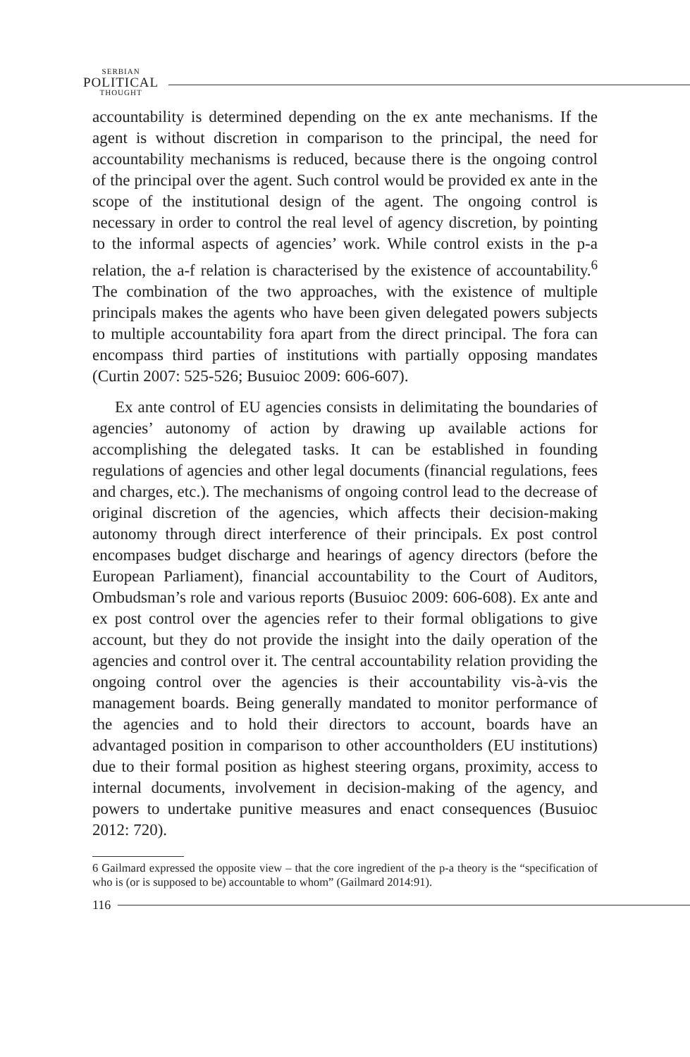SERBIAN
POLITICAL
THOUGHT
accountability is determined depending on the ex ante mechanisms. If the agent is without discretion in comparison to the principal, the need for accountability mechanisms is reduced, because there is the ongoing control of the principal over the agent. Such control would be provided ex ante in the scope of the institutional design of the agent. The ongoing control is necessary in order to control the real level of agency discretion, by pointing to the informal aspects of agencies’ work. While control exists in the p-a relation, the a-f relation is characterised by the existence of accountability.<sup>6</sup> The combination of the two approaches, with the existence of multiple principals makes the agents who have been given delegated powers subjects to multiple accountability fora apart from the direct principal. The fora can encompass third parties of institutions with partially opposing mandates (Curtin 2007: 525-526; Busuioc 2009: 606-607).
Ex ante control of EU agencies consists in delimitating the boundaries of agencies’ autonomy of action by drawing up available actions for accomplishing the delegated tasks. It can be established in founding regulations of agencies and other legal documents (financial regulations, fees and charges, etc.). The mechanisms of ongoing control lead to the decrease of original discretion of the agencies, which affects their decision-making autonomy through direct interference of their principals. Ex post control encompases budget discharge and hearings of agency directors (before the European Parliament), financial accountability to the Court of Auditors, Ombudsman’s role and various reports (Busuioc 2009: 606-608). Ex ante and ex post control over the agencies refer to their formal obligations to give account, but they do not provide the insight into the daily operation of the agencies and control over it. The central accountability relation providing the ongoing control over the agencies is their accountability vis-à-vis the management boards. Being generally mandated to monitor performance of the agencies and to hold their directors to account, boards have an advantaged position in comparison to other accountholders (EU institutions) due to their formal position as highest steering organs, proximity, access to internal documents, involvement in decision-making of the agency, and powers to undertake punitive measures and enact consequences (Busuioc 2012: 720).
6 Gailmard expressed the opposite view – that the core ingredient of the p-a theory is the “specification of who is (or is supposed to be) accountable to whom” (Gailmard 2014:91).
116